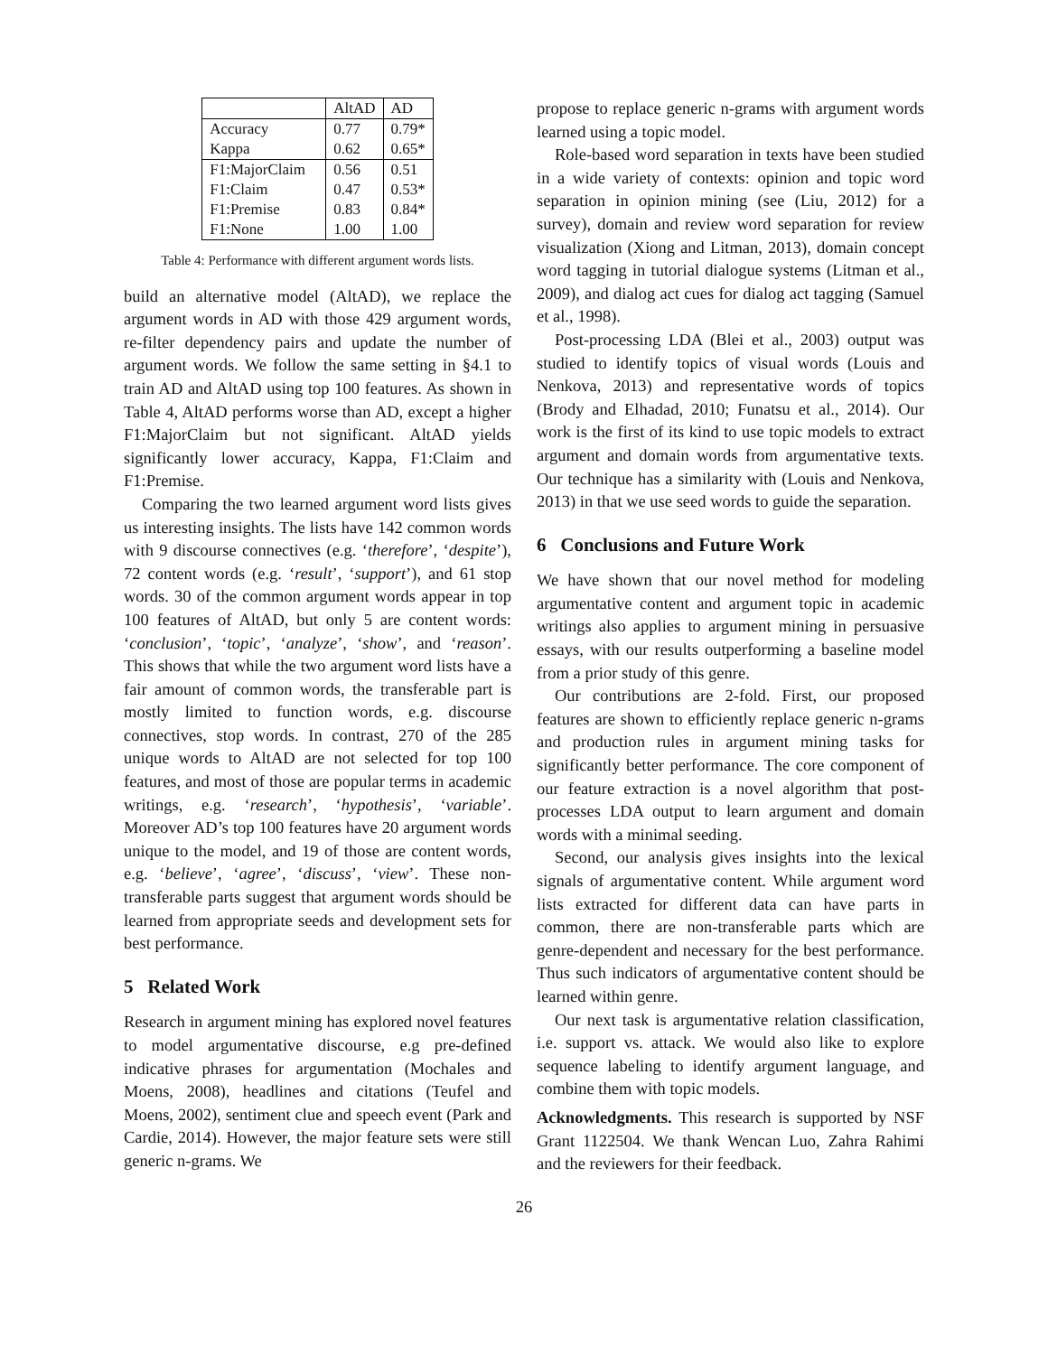| | AltAD | AD |
| --- | --- | --- |
| Accuracy | 0.77 | 0.79* |
| Kappa | 0.62 | 0.65* |
| F1:MajorClaim | 0.56 | 0.51 |
| F1:Claim | 0.47 | 0.53* |
| F1:Premise | 0.83 | 0.84* |
| F1:None | 1.00 | 1.00 |
Table 4: Performance with different argument words lists.
build an alternative model (AltAD), we replace the argument words in AD with those 429 argument words, re-filter dependency pairs and update the number of argument words. We follow the same setting in §4.1 to train AD and AltAD using top 100 features. As shown in Table 4, AltAD performs worse than AD, except a higher F1:MajorClaim but not significant. AltAD yields significantly lower accuracy, Kappa, F1:Claim and F1:Premise.
Comparing the two learned argument word lists gives us interesting insights. The lists have 142 common words with 9 discourse connectives (e.g. ‘therefore’, ‘despite’), 72 content words (e.g. ‘result’, ‘support’), and 61 stop words. 30 of the common argument words appear in top 100 features of AltAD, but only 5 are content words: ‘conclusion’, ‘topic’, ‘analyze’, ‘show’, and ‘reason’. This shows that while the two argument word lists have a fair amount of common words, the transferable part is mostly limited to function words, e.g. discourse connectives, stop words. In contrast, 270 of the 285 unique words to AltAD are not selected for top 100 features, and most of those are popular terms in academic writings, e.g. ‘research’, ‘hypothesis’, ‘variable’. Moreover AD’s top 100 features have 20 argument words unique to the model, and 19 of those are content words, e.g. ‘believe’, ‘agree’, ‘discuss’, ‘view’. These non-transferable parts suggest that argument words should be learned from appropriate seeds and development sets for best performance.
5 Related Work
Research in argument mining has explored novel features to model argumentative discourse, e.g pre-defined indicative phrases for argumentation (Mochales and Moens, 2008), headlines and citations (Teufel and Moens, 2002), sentiment clue and speech event (Park and Cardie, 2014). However, the major feature sets were still generic n-grams. We
propose to replace generic n-grams with argument words learned using a topic model.
Role-based word separation in texts have been studied in a wide variety of contexts: opinion and topic word separation in opinion mining (see (Liu, 2012) for a survey), domain and review word separation for review visualization (Xiong and Litman, 2013), domain concept word tagging in tutorial dialogue systems (Litman et al., 2009), and dialog act cues for dialog act tagging (Samuel et al., 1998).
Post-processing LDA (Blei et al., 2003) output was studied to identify topics of visual words (Louis and Nenkova, 2013) and representative words of topics (Brody and Elhadad, 2010; Funatsu et al., 2014). Our work is the first of its kind to use topic models to extract argument and domain words from argumentative texts. Our technique has a similarity with (Louis and Nenkova, 2013) in that we use seed words to guide the separation.
6 Conclusions and Future Work
We have shown that our novel method for modeling argumentative content and argument topic in academic writings also applies to argument mining in persuasive essays, with our results outperforming a baseline model from a prior study of this genre.
Our contributions are 2-fold. First, our proposed features are shown to efficiently replace generic n-grams and production rules in argument mining tasks for significantly better performance. The core component of our feature extraction is a novel algorithm that post-processes LDA output to learn argument and domain words with a minimal seeding.
Second, our analysis gives insights into the lexical signals of argumentative content. While argument word lists extracted for different data can have parts in common, there are non-transferable parts which are genre-dependent and necessary for the best performance. Thus such indicators of argumentative content should be learned within genre.
Our next task is argumentative relation classification, i.e. support vs. attack. We would also like to explore sequence labeling to identify argument language, and combine them with topic models.
Acknowledgments. This research is supported by NSF Grant 1122504. We thank Wencan Luo, Zahra Rahimi and the reviewers for their feedback.
26